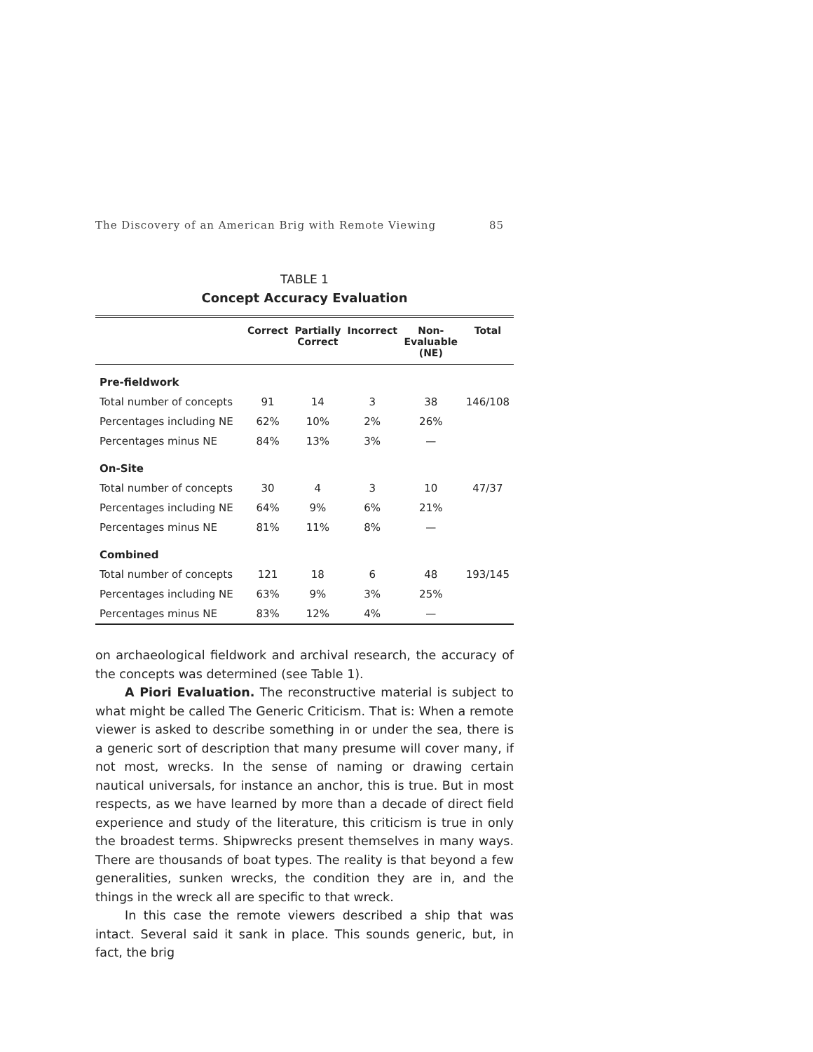The Discovery of an American Brig with Remote Viewing 85
TABLE 1
Concept Accuracy Evaluation
| | Correct | Partially Correct | Incorrect | Non‑ Evaluable (NE) | Total |
| --- | --- | --- | --- | --- | --- |
| Pre‑fieldwork | | | | | |
| Total number of concepts | 91 | 14 | 3 | 38 | 146/108 |
| Percentages including NE | 62% | 10% | 2% | 26% | |
| Percentages minus NE | 84% | 13% | 3% | — | |
| On‑Site | | | | | |
| Total number of concepts | 30 | 4 | 3 | 10 | 47/37 |
| Percentages including NE | 64% | 9% | 6% | 21% | |
| Percentages minus NE | 81% | 11% | 8% | — | |
| Combined | | | | | |
| Total number of concepts | 121 | 18 | 6 | 48 | 193/145 |
| Percentages including NE | 63% | 9% | 3% | 25% | |
| Percentages minus NE | 83% | 12% | 4% | — | |
on archaeological fieldwork and archival research, the accuracy of the concepts was determined (see Table 1).
A Piori Evaluation. The reconstructive material is subject to what might be called The Generic Criticism. That is: When a remote viewer is asked to describe something in or under the sea, there is a generic sort of description that many presume will cover many, if not most, wrecks. In the sense of naming or drawing certain nautical universals, for instance an anchor, this is true. But in most respects, as we have learned by more than a decade of direct field experience and study of the literature, this criticism is true in only the broadest terms. Shipwrecks present themselves in many ways. There are thousands of boat types. The reality is that beyond a few generalities, sunken wrecks, the condition they are in, and the things in the wreck all are specific to that wreck.
In this case the remote viewers described a ship that was intact. Several said it sank in place. This sounds generic, but, in fact, the brig